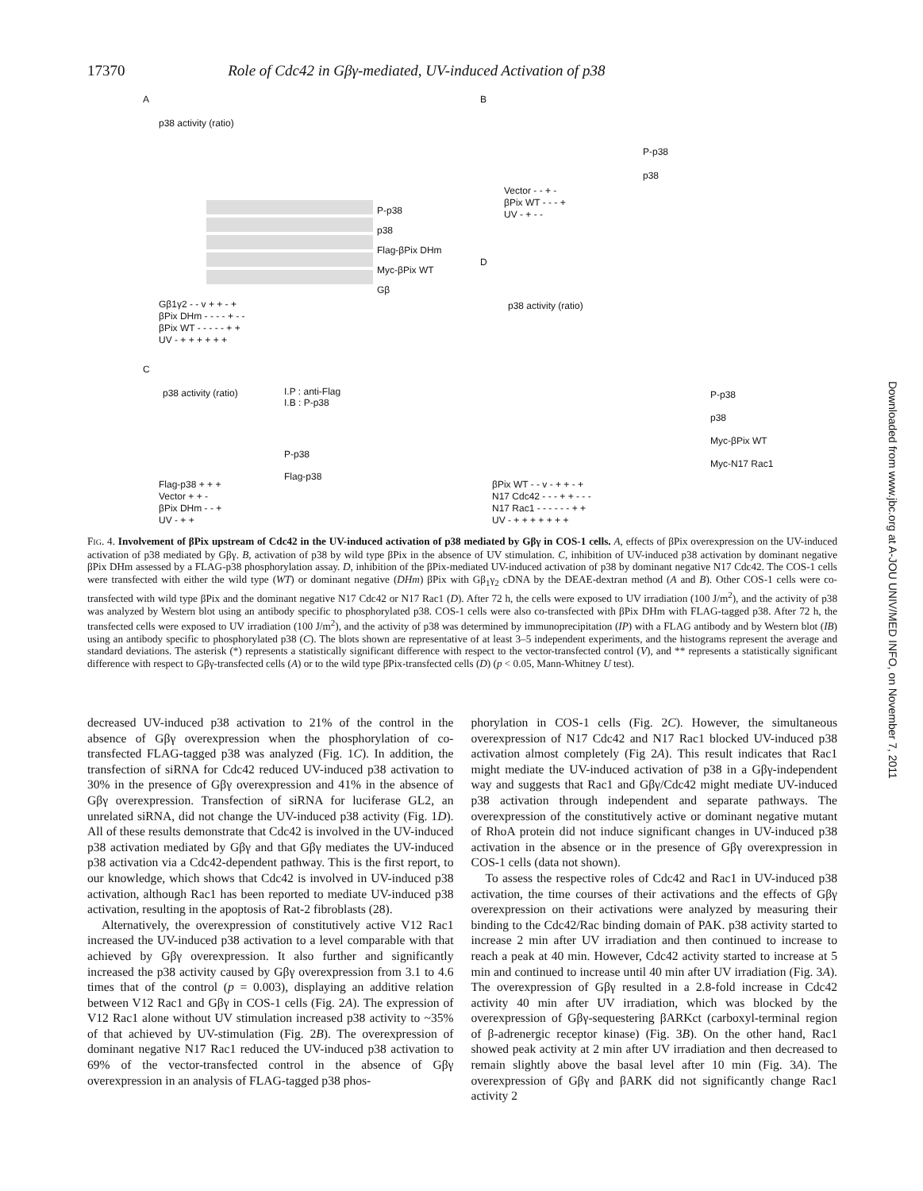17370 Role of Cdc42 in Gβγ-mediated, UV-induced Activation of p38
A
P-p38
p38
Flag-βPix DHm
Myc-βPix WT
Gβ
Gβ1γ2 - - v + + - +
βPix DHm - - - - + - -
βPix WT - - - - - + +
UV - + + + + + +
p38 activity (ratio)
B
P-p38
p38
Vector - - + -
βPix WT - - - +
UV - + - -
D
p38 activity (ratio)
P-p38
p38
Myc-βPix WT
Myc-N17 Rac1
βPix WT - - v - + + - +
N17 Cdc42 - - - + + - - -
N17 Rac1 - - - - - - + +
UV - + + + + + + +
C
p38 activity (ratio)
I.P : anti-Flag
I.B : P-p38
P-p38
Flag-p38
Flag-p38 + + +
Vector + + -
βPix DHm - - +
UV - + +
FIG. 4. Involvement of βPix upstream of Cdc42 in the UV-induced activation of p38 mediated by Gβγ in COS-1 cells. A, effects of βPix overexpression on the UV-induced activation of p38 mediated by Gβγ. B, activation of p38 by wild type βPix in the absence of UV stimulation. C, inhibition of UV-induced p38 activation by dominant negative βPix DHm assessed by a FLAG-p38 phosphorylation assay. D, inhibition of the βPix-mediated UV-induced activation of p38 by dominant negative N17 Cdc42. The COS-1 cells were transfected with either the wild type (WT) or dominant negative (DHm) βPix with Gβ<sub>1</sub>γ<sub>2</sub> cDNA by the DEAE-dextran method (A and B). Other COS-1 cells were co-transfected with wild type βPix and the dominant negative N17 Cdc42 or N17 Rac1 (D). After 72 h, the cells were exposed to UV irradiation (100 J/m<sup>2</sup>), and the activity of p38 was analyzed by Western blot using an antibody specific to phosphorylated p38. COS-1 cells were also co-transfected with βPix DHm with FLAG-tagged p38. After 72 h, the transfected cells were exposed to UV irradiation (100 J/m<sup>2</sup>), and the activity of p38 was determined by immunoprecipitation (IP) with a FLAG antibody and by Western blot (IB) using an antibody specific to phosphorylated p38 (C). The blots shown are representative of at least 3–5 independent experiments, and the histograms represent the average and standard deviations. The asterisk (*) represents a statistically significant difference with respect to the vector-transfected control (V), and ** represents a statistically significant difference with respect to Gβγ-transfected cells (A) or to the wild type βPix-transfected cells (D) (p < 0.05, Mann-Whitney U test).
decreased UV-induced p38 activation to 21% of the control in the absence of Gβγ overexpression when the phosphorylation of co-transfected FLAG-tagged p38 was analyzed (Fig. 1C). In addition, the transfection of siRNA for Cdc42 reduced UV-induced p38 activation to 30% in the presence of Gβγ overexpression and 41% in the absence of Gβγ overexpression. Transfection of siRNA for luciferase GL2, an unrelated siRNA, did not change the UV-induced p38 activity (Fig. 1D). All of these results demonstrate that Cdc42 is involved in the UV-induced p38 activation mediated by Gβγ and that Gβγ mediates the UV-induced p38 activation via a Cdc42-dependent pathway. This is the first report, to our knowledge, which shows that Cdc42 is involved in UV-induced p38 activation, although Rac1 has been reported to mediate UV-induced p38 activation, resulting in the apoptosis of Rat-2 fibroblasts (28).
Alternatively, the overexpression of constitutively active V12 Rac1 increased the UV-induced p38 activation to a level comparable with that achieved by Gβγ overexpression. It also further and significantly increased the p38 activity caused by Gβγ overexpression from 3.1 to 4.6 times that of the control (p = 0.003), displaying an additive relation between V12 Rac1 and Gβγ in COS-1 cells (Fig. 2A). The expression of V12 Rac1 alone without UV stimulation increased p38 activity to ~35% of that achieved by UV-stimulation (Fig. 2B). The overexpression of dominant negative N17 Rac1 reduced the UV-induced p38 activation to 69% of the vector-transfected control in the absence of Gβγ overexpression in an analysis of FLAG-tagged p38 phos-
phorylation in COS-1 cells (Fig. 2C). However, the simultaneous overexpression of N17 Cdc42 and N17 Rac1 blocked UV-induced p38 activation almost completely (Fig 2A). This result indicates that Rac1 might mediate the UV-induced activation of p38 in a Gβγ-independent way and suggests that Rac1 and Gβγ/Cdc42 might mediate UV-induced p38 activation through independent and separate pathways. The overexpression of the constitutively active or dominant negative mutant of RhoA protein did not induce significant changes in UV-induced p38 activation in the absence or in the presence of Gβγ overexpression in COS-1 cells (data not shown).
To assess the respective roles of Cdc42 and Rac1 in UV-induced p38 activation, the time courses of their activations and the effects of Gβγ overexpression on their activations were analyzed by measuring their binding to the Cdc42/Rac binding domain of PAK. p38 activity started to increase 2 min after UV irradiation and then continued to increase to reach a peak at 40 min. However, Cdc42 activity started to increase at 5 min and continued to increase until 40 min after UV irradiation (Fig. 3A). The overexpression of Gβγ resulted in a 2.8-fold increase in Cdc42 activity 40 min after UV irradiation, which was blocked by the overexpression of Gβγ-sequestering βARKct (carboxyl-terminal region of β-adrenergic receptor kinase) (Fig. 3B). On the other hand, Rac1 showed peak activity at 2 min after UV irradiation and then decreased to remain slightly above the basal level after 10 min (Fig. 3A). The overexpression of Gβγ and βARK did not significantly change Rac1 activity 2
Downloaded from www.jbc.org at A-JOU UNIV/MED INFO, on November 7, 2011